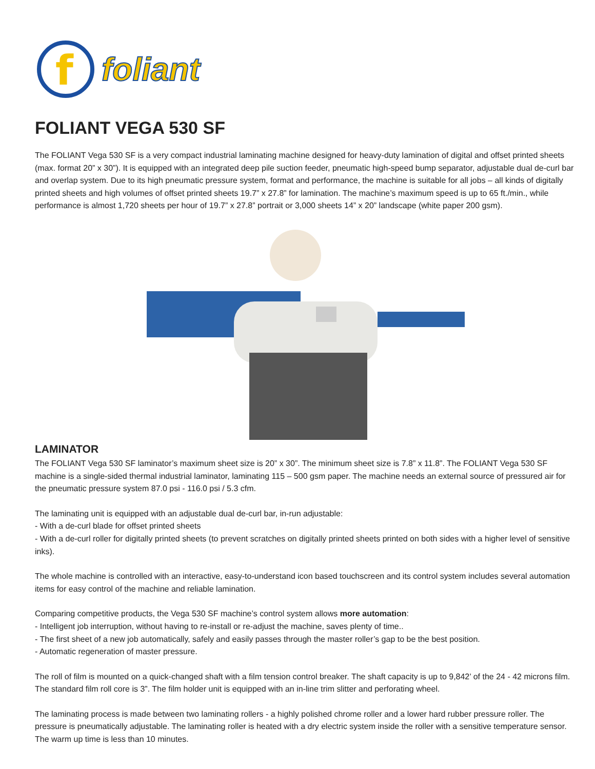f
foliant
FOLIANT VEGA 530 SF
The FOLIANT Vega 530 SF is a very compact industrial laminating machine designed for heavy-duty lamination of digital and offset printed sheets (max. format 20” x 30”). It is equipped with an integrated deep pile suction feeder, pneumatic high-speed bump separator, adjustable dual de-curl bar and overlap system. Due to its high pneumatic pressure system, format and performance, the machine is suitable for all jobs – all kinds of digitally printed sheets and high volumes of offset printed sheets 19.7” x 27.8” for lamination. The machine’s maximum speed is up to 65 ft./min., while performance is almost 1,720 sheets per hour of 19.7” x 27.8” portrait or 3,000 sheets 14” x 20” landscape (white paper 200 gsm).
LAMINATOR
The FOLIANT Vega 530 SF laminator’s maximum sheet size is 20” x 30”. The minimum sheet size is 7.8” x 11.8”. The FOLIANT Vega 530 SF machine is a single-sided thermal industrial laminator, laminating 115 – 500 gsm paper. The machine needs an external source of pressured air for the pneumatic pressure system 87.0 psi - 116.0 psi / 5.3 cfm.
The laminating unit is equipped with an adjustable dual de-curl bar, in-run adjustable:
- With a de-curl blade for offset printed sheets
- With a de-curl roller for digitally printed sheets (to prevent scratches on digitally printed sheets printed on both sides with a higher level of sensitive inks).
The whole machine is controlled with an interactive, easy-to-understand icon based touchscreen and its control system includes several automation items for easy control of the machine and reliable lamination.
Comparing competitive products, the Vega 530 SF machine’s control system allows more automation:
- Intelligent job interruption, without having to re-install or re-adjust the machine, saves plenty of time..
- The first sheet of a new job automatically, safely and easily passes through the master roller’s gap to be the best position.
- Automatic regeneration of master pressure.
The roll of film is mounted on a quick-changed shaft with a film tension control breaker. The shaft capacity is up to 9,842’ of the 24 - 42 microns film. The standard film roll core is 3”. The film holder unit is equipped with an in-line trim slitter and perforating wheel.
The laminating process is made between two laminating rollers - a highly polished chrome roller and a lower hard rubber pressure roller. The pressure is pneumatically adjustable. The laminating roller is heated with a dry electric system inside the roller with a sensitive temperature sensor. The warm up time is less than 10 minutes.